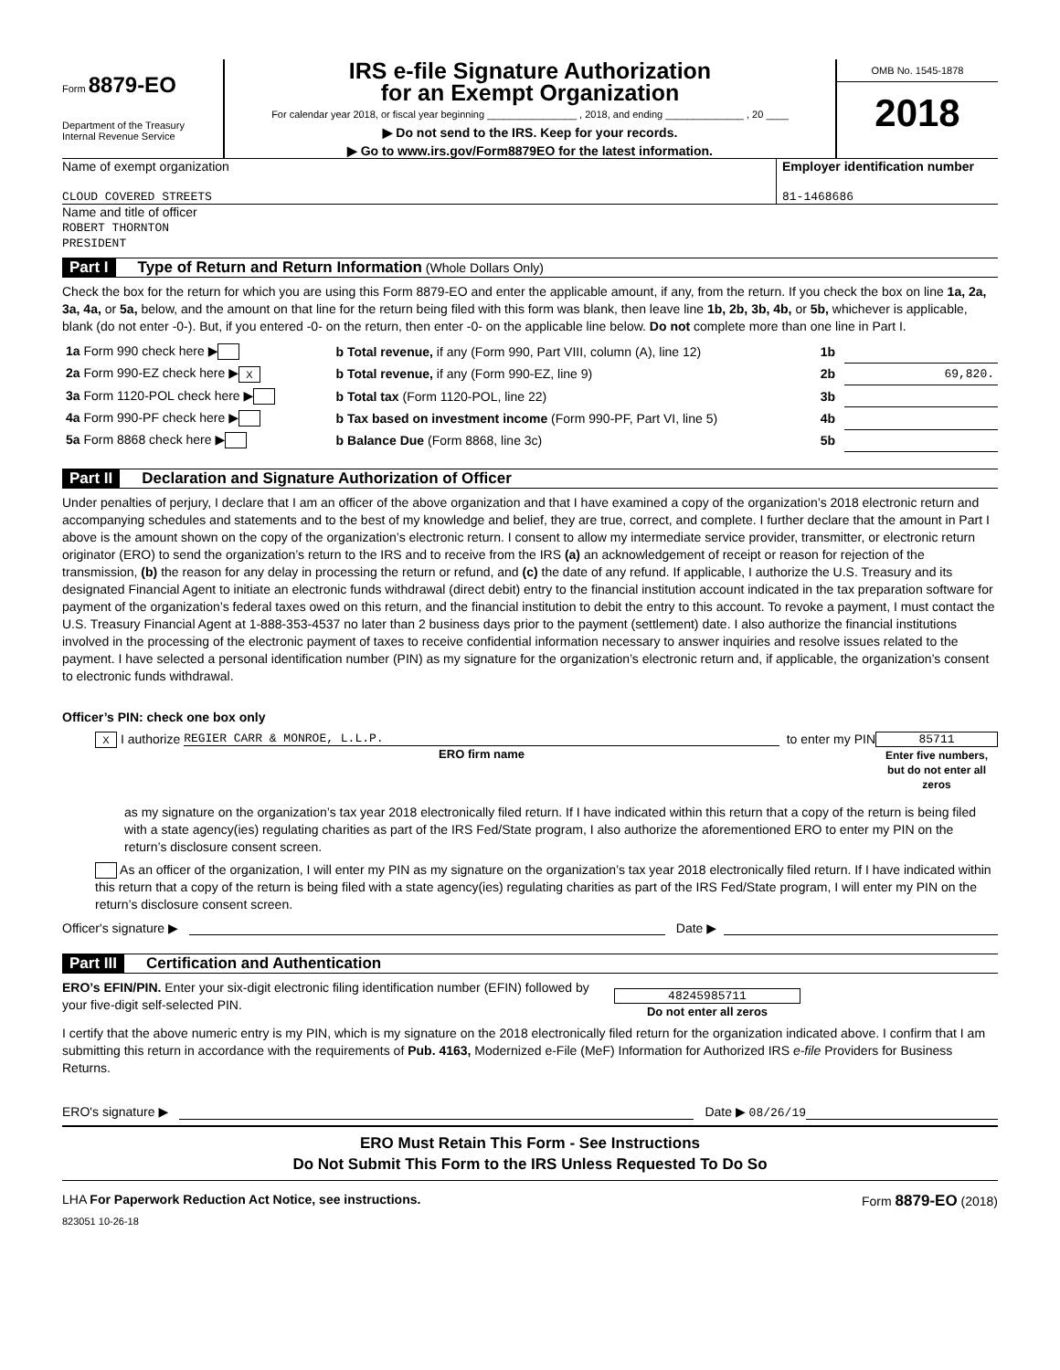Form 8879-EO
Department of the Treasury
Internal Revenue Service
IRS e-file Signature Authorization
for an Exempt Organization
For calendar year 2018, or fiscal year beginning ________________ , 2018, and ending ______________ , 20 ____
▶ Do not send to the IRS. Keep for your records.
▶ Go to www.irs.gov/Form8879EO for the latest information.
OMB No. 1545-1878
2018
Name of exempt organization
CLOUD COVERED STREETS
Employer identification number
81-1468686
Name and title of officer
ROBERT THORNTON
PRESIDENT
Part I Type of Return and Return Information (Whole Dollars Only)
Check the box for the return for which you are using this Form 8879-EO and enter the applicable amount, if any, from the return. If you check the box on line 1a, 2a, 3a, 4a, or 5a, below, and the amount on that line for the return being filed with this form was blank, then leave line 1b, 2b, 3b, 4b, or 5b, whichever is applicable, blank (do not enter -0-). But, if you entered -0- on the return, then enter -0- on the applicable line below. Do not complete more than one line in Part I.
| 1a Form 990 check here ▶ | b Total revenue, if any (Form 990, Part VIII, column (A), line 12) | 1b | |
| 2a Form 990-EZ check here ▶ X | b Total revenue, if any (Form 990-EZ, line 9) | 2b | 69,820. |
| 3a Form 1120-POL check here ▶ | b Total tax (Form 1120-POL, line 22) | 3b | |
| 4a Form 990-PF check here ▶ | b Tax based on investment income (Form 990-PF, Part VI, line 5) | 4b | |
| 5a Form 8868 check here ▶ | b Balance Due (Form 8868, line 3c) | 5b | |
Part II Declaration and Signature Authorization of Officer
Under penalties of perjury, I declare that I am an officer of the above organization and that I have examined a copy of the organization’s 2018 electronic return and accompanying schedules and statements and to the best of my knowledge and belief, they are true, correct, and complete. I further declare that the amount in Part I above is the amount shown on the copy of the organization’s electronic return. I consent to allow my intermediate service provider, transmitter, or electronic return originator (ERO) to send the organization’s return to the IRS and to receive from the IRS (a) an acknowledgement of receipt or reason for rejection of the transmission, (b) the reason for any delay in processing the return or refund, and (c) the date of any refund. If applicable, I authorize the U.S. Treasury and its designated Financial Agent to initiate an electronic funds withdrawal (direct debit) entry to the financial institution account indicated in the tax preparation software for payment of the organization’s federal taxes owed on this return, and the financial institution to debit the entry to this account. To revoke a payment, I must contact the U.S. Treasury Financial Agent at 1-888-353-4537 no later than 2 business days prior to the payment (settlement) date. I also authorize the financial institutions involved in the processing of the electronic payment of taxes to receive confidential information necessary to answer inquiries and resolve issues related to the payment. I have selected a personal identification number (PIN) as my signature for the organization’s electronic return and, if applicable, the organization’s consent to electronic funds withdrawal.
Officer’s PIN: check one box only
X I authorize
REGIER CARR & MONROE, L.L.P.
ERO firm name
to enter my PIN
85711
Enter five numbers, but do not enter all zeros
as my signature on the organization’s tax year 2018 electronically filed return. If I have indicated within this return that a copy of the return is being filed with a state agency(ies) regulating charities as part of the IRS Fed/State program, I also authorize the aforementioned ERO to enter my PIN on the return’s disclosure consent screen.
As an officer of the organization, I will enter my PIN as my signature on the organization’s tax year 2018 electronically filed return. If I have indicated within this return that a copy of the return is being filed with a state agency(ies) regulating charities as part of the IRS Fed/State program, I will enter my PIN on the return’s disclosure consent screen.
Officer's signature ▶ Date ▶
Part III Certification and Authentication
ERO’s EFIN/PIN. Enter your six-digit electronic filing identification number (EFIN) followed by your five-digit self-selected PIN.
48245985711
Do not enter all zeros
I certify that the above numeric entry is my PIN, which is my signature on the 2018 electronically filed return for the organization indicated above. I confirm that I am submitting this return in accordance with the requirements of Pub. 4163, Modernized e-File (MeF) Information for Authorized IRS e-file Providers for Business Returns.
ERO's signature ▶ Date ▶ 08/26/19
ERO Must Retain This Form - See Instructions
Do Not Submit This Form to the IRS Unless Requested To Do So
LHA For Paperwork Reduction Act Notice, see instructions. Form 8879-EO (2018)
823051 10-26-18